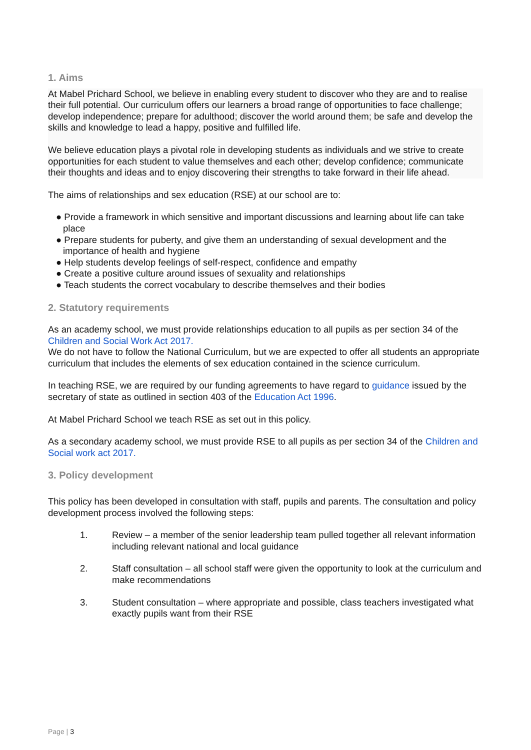1. Aims
At Mabel Prichard School, we believe in enabling every student to discover who they are and to realise their full potential. Our curriculum offers our learners a broad range of opportunities to face challenge; develop independence; prepare for adulthood; discover the world around them; be safe and develop the skills and knowledge to lead a happy, positive and fulfilled life.
We believe education plays a pivotal role in developing students as individuals and we strive to create opportunities for each student to value themselves and each other; develop confidence; communicate their thoughts and ideas and to enjoy discovering their strengths to take forward in their life ahead.
The aims of relationships and sex education (RSE) at our school are to:
● Provide a framework in which sensitive and important discussions and learning about life can take place
● Prepare students for puberty, and give them an understanding of sexual development and the importance of health and hygiene
● Help students develop feelings of self-respect, confidence and empathy
● Create a positive culture around issues of sexuality and relationships
● Teach students the correct vocabulary to describe themselves and their bodies
2. Statutory requirements
As an academy school, we must provide relationships education to all pupils as per section 34 of the Children and Social Work Act 2017.
We do not have to follow the National Curriculum, but we are expected to offer all students an appropriate curriculum that includes the elements of sex education contained in the science curriculum.
In teaching RSE, we are required by our funding agreements to have regard to guidance issued by the secretary of state as outlined in section 403 of the Education Act 1996.
At Mabel Prichard School we teach RSE as set out in this policy.
As a secondary academy school, we must provide RSE to all pupils as per section 34 of the Children and Social work act 2017.
3. Policy development
This policy has been developed in consultation with staff, pupils and parents. The consultation and policy development process involved the following steps:
1. Review – a member of the senior leadership team pulled together all relevant information including relevant national and local guidance
2. Staff consultation – all school staff were given the opportunity to look at the curriculum and make recommendations
3. Student consultation – where appropriate and possible, class teachers investigated what exactly pupils want from their RSE
Page | 3